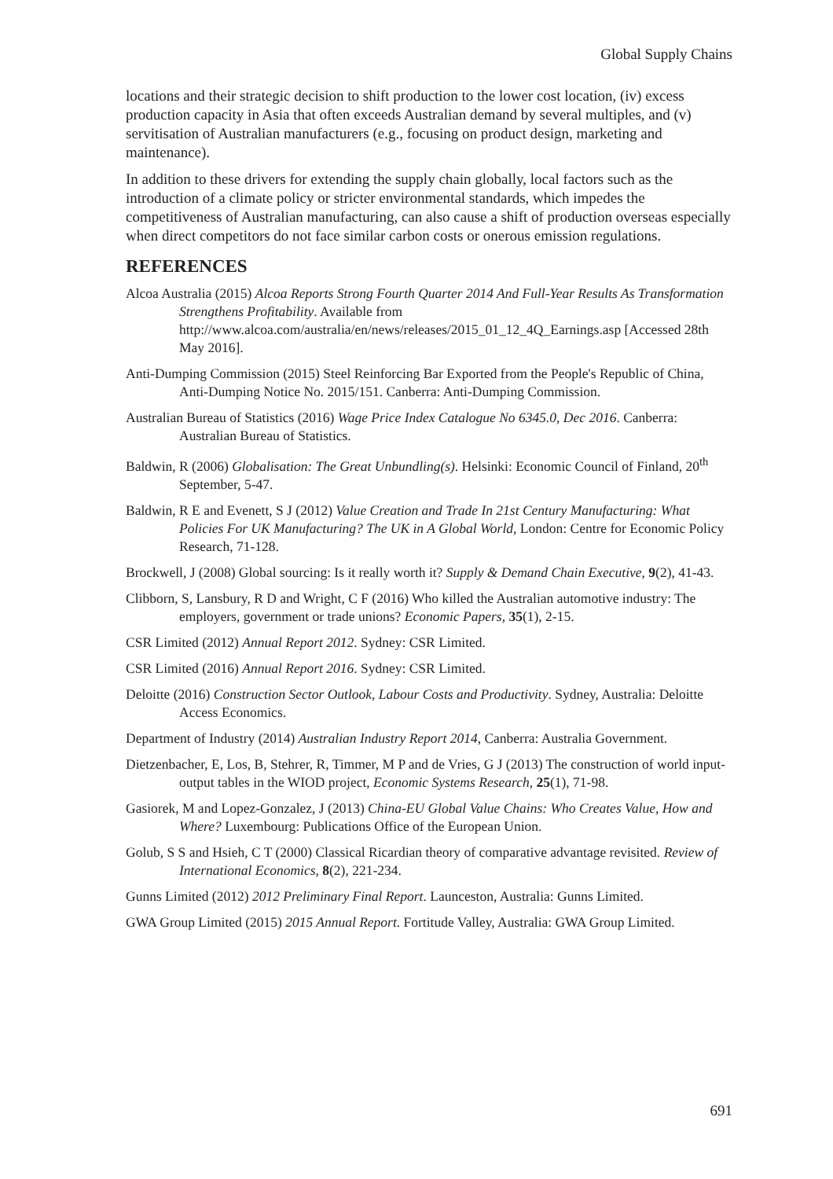Global Supply Chains
locations and their strategic decision to shift production to the lower cost location, (iv) excess production capacity in Asia that often exceeds Australian demand by several multiples, and (v) servitisation of Australian manufacturers (e.g., focusing on product design, marketing and maintenance).
In addition to these drivers for extending the supply chain globally, local factors such as the introduction of a climate policy or stricter environmental standards, which impedes the competitiveness of Australian manufacturing, can also cause a shift of production overseas especially when direct competitors do not face similar carbon costs or onerous emission regulations.
REFERENCES
Alcoa Australia (2015) Alcoa Reports Strong Fourth Quarter 2014 And Full-Year Results As Transformation Strengthens Profitability. Available from http://www.alcoa.com/australia/en/news/releases/2015_01_12_4Q_Earnings.asp [Accessed 28th May 2016].
Anti-Dumping Commission (2015) Steel Reinforcing Bar Exported from the People's Republic of China, Anti-Dumping Notice No. 2015/151. Canberra: Anti-Dumping Commission.
Australian Bureau of Statistics (2016) Wage Price Index Catalogue No 6345.0, Dec 2016. Canberra: Australian Bureau of Statistics.
Baldwin, R (2006) Globalisation: The Great Unbundling(s). Helsinki: Economic Council of Finland, 20<sup>th</sup> September, 5-47.
Baldwin, R E and Evenett, S J (2012) Value Creation and Trade In 21st Century Manufacturing: What Policies For UK Manufacturing? The UK in A Global World, London: Centre for Economic Policy Research, 71-128.
Brockwell, J (2008) Global sourcing: Is it really worth it? Supply & Demand Chain Executive, 9(2), 41-43.
Clibborn, S, Lansbury, R D and Wright, C F (2016) Who killed the Australian automotive industry: The employers, government or trade unions? Economic Papers, 35(1), 2-15.
CSR Limited (2012) Annual Report 2012. Sydney: CSR Limited.
CSR Limited (2016) Annual Report 2016. Sydney: CSR Limited.
Deloitte (2016) Construction Sector Outlook, Labour Costs and Productivity. Sydney, Australia: Deloitte Access Economics.
Department of Industry (2014) Australian Industry Report 2014, Canberra: Australia Government.
Dietzenbacher, E, Los, B, Stehrer, R, Timmer, M P and de Vries, G J (2013) The construction of world input-output tables in the WIOD project, Economic Systems Research, 25(1), 71-98.
Gasiorek, M and Lopez-Gonzalez, J (2013) China-EU Global Value Chains: Who Creates Value, How and Where? Luxembourg: Publications Office of the European Union.
Golub, S S and Hsieh, C T (2000) Classical Ricardian theory of comparative advantage revisited. Review of International Economics, 8(2), 221-234.
Gunns Limited (2012) 2012 Preliminary Final Report. Launceston, Australia: Gunns Limited.
GWA Group Limited (2015) 2015 Annual Report. Fortitude Valley, Australia: GWA Group Limited.
691